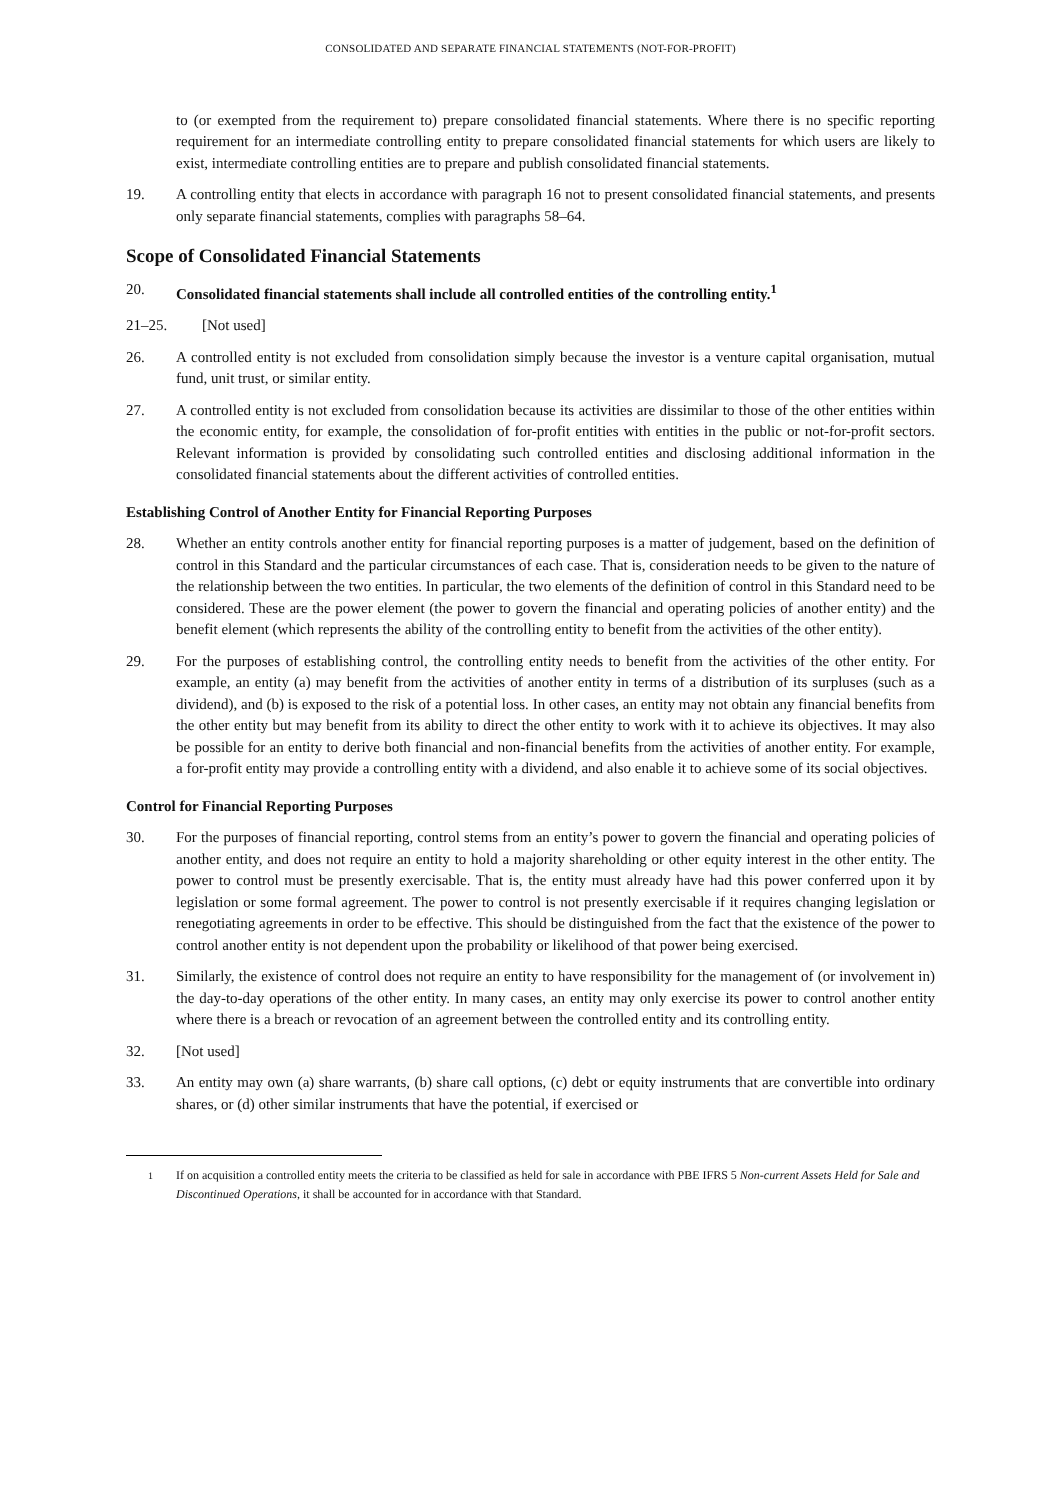CONSOLIDATED AND SEPARATE FINANCIAL STATEMENTS (NOT-FOR-PROFIT)
to (or exempted from the requirement to) prepare consolidated financial statements. Where there is no specific reporting requirement for an intermediate controlling entity to prepare consolidated financial statements for which users are likely to exist, intermediate controlling entities are to prepare and publish consolidated financial statements.
19. A controlling entity that elects in accordance with paragraph 16 not to present consolidated financial statements, and presents only separate financial statements, complies with paragraphs 58–64.
Scope of Consolidated Financial Statements
20. Consolidated financial statements shall include all controlled entities of the controlling entity.<sup>1</sup>
21–25. [Not used]
26. A controlled entity is not excluded from consolidation simply because the investor is a venture capital organisation, mutual fund, unit trust, or similar entity.
27. A controlled entity is not excluded from consolidation because its activities are dissimilar to those of the other entities within the economic entity, for example, the consolidation of for-profit entities with entities in the public or not-for-profit sectors. Relevant information is provided by consolidating such controlled entities and disclosing additional information in the consolidated financial statements about the different activities of controlled entities.
Establishing Control of Another Entity for Financial Reporting Purposes
28. Whether an entity controls another entity for financial reporting purposes is a matter of judgement, based on the definition of control in this Standard and the particular circumstances of each case. That is, consideration needs to be given to the nature of the relationship between the two entities. In particular, the two elements of the definition of control in this Standard need to be considered. These are the power element (the power to govern the financial and operating policies of another entity) and the benefit element (which represents the ability of the controlling entity to benefit from the activities of the other entity).
29. For the purposes of establishing control, the controlling entity needs to benefit from the activities of the other entity. For example, an entity (a) may benefit from the activities of another entity in terms of a distribution of its surpluses (such as a dividend), and (b) is exposed to the risk of a potential loss. In other cases, an entity may not obtain any financial benefits from the other entity but may benefit from its ability to direct the other entity to work with it to achieve its objectives. It may also be possible for an entity to derive both financial and non-financial benefits from the activities of another entity. For example, a for-profit entity may provide a controlling entity with a dividend, and also enable it to achieve some of its social objectives.
Control for Financial Reporting Purposes
30. For the purposes of financial reporting, control stems from an entity’s power to govern the financial and operating policies of another entity, and does not require an entity to hold a majority shareholding or other equity interest in the other entity. The power to control must be presently exercisable. That is, the entity must already have had this power conferred upon it by legislation or some formal agreement. The power to control is not presently exercisable if it requires changing legislation or renegotiating agreements in order to be effective. This should be distinguished from the fact that the existence of the power to control another entity is not dependent upon the probability or likelihood of that power being exercised.
31. Similarly, the existence of control does not require an entity to have responsibility for the management of (or involvement in) the day-to-day operations of the other entity. In many cases, an entity may only exercise its power to control another entity where there is a breach or revocation of an agreement between the controlled entity and its controlling entity.
32. [Not used]
33. An entity may own (a) share warrants, (b) share call options, (c) debt or equity instruments that are convertible into ordinary shares, or (d) other similar instruments that have the potential, if exercised or
<sup>1</sup> If on acquisition a controlled entity meets the criteria to be classified as held for sale in accordance with PBE IFRS 5 Non-current Assets Held for Sale and Discontinued Operations, it shall be accounted for in accordance with that Standard.